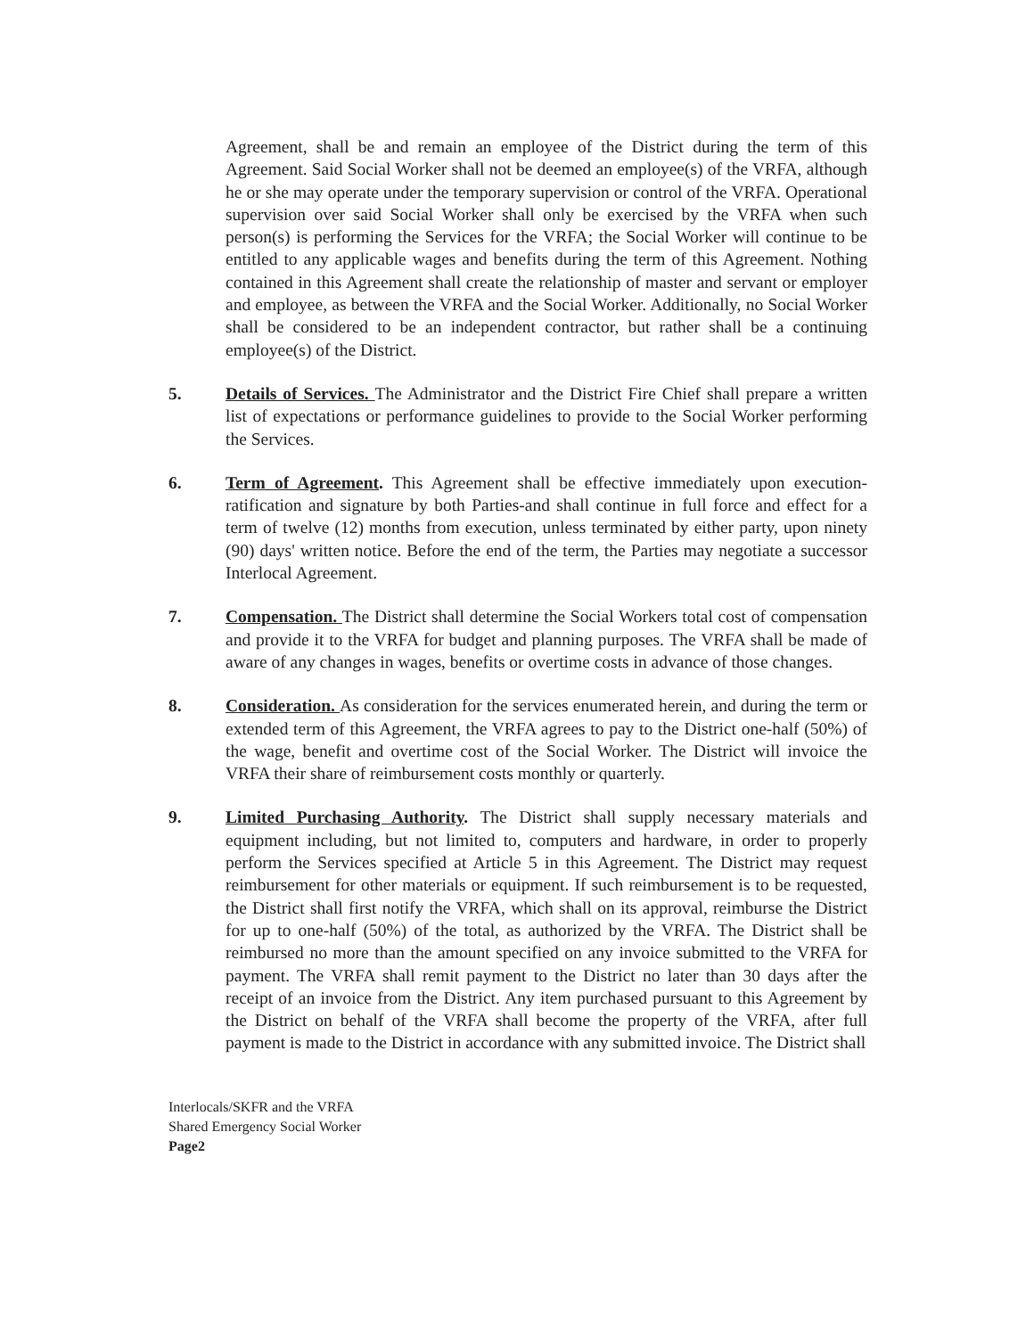Agreement, shall be and remain an employee of the District during the term of this Agreement. Said Social Worker shall not be deemed an employee(s) of the VRFA, although he or she may operate under the temporary supervision or control of the VRFA. Operational supervision over said Social Worker shall only be exercised by the VRFA when such person(s) is performing the Services for the VRFA; the Social Worker will continue to be entitled to any applicable wages and benefits during the term of this Agreement. Nothing contained in this Agreement shall create the relationship of master and servant or employer and employee, as between the VRFA and the Social Worker. Additionally, no Social Worker shall be considered to be an independent contractor, but rather shall be a continuing employee(s) of the District.
5. Details of Services. The Administrator and the District Fire Chief shall prepare a written list of expectations or performance guidelines to provide to the Social Worker performing the Services.
6. Term of Agreement. This Agreement shall be effective immediately upon execution-ratification and signature by both Parties-and shall continue in full force and effect for a term of twelve (12) months from execution, unless terminated by either party, upon ninety (90) days' written notice. Before the end of the term, the Parties may negotiate a successor Interlocal Agreement.
7. Compensation. The District shall determine the Social Workers total cost of compensation and provide it to the VRFA for budget and planning purposes. The VRFA shall be made of aware of any changes in wages, benefits or overtime costs in advance of those changes.
8. Consideration. As consideration for the services enumerated herein, and during the term or extended term of this Agreement, the VRFA agrees to pay to the District one-half (50%) of the wage, benefit and overtime cost of the Social Worker. The District will invoice the VRFA their share of reimbursement costs monthly or quarterly.
9. Limited Purchasing Authority. The District shall supply necessary materials and equipment including, but not limited to, computers and hardware, in order to properly perform the Services specified at Article 5 in this Agreement. The District may request reimbursement for other materials or equipment. If such reimbursement is to be requested, the District shall first notify the VRFA, which shall on its approval, reimburse the District for up to one-half (50%) of the total, as authorized by the VRFA. The District shall be reimbursed no more than the amount specified on any invoice submitted to the VRFA for payment. The VRFA shall remit payment to the District no later than 30 days after the receipt of an invoice from the District. Any item purchased pursuant to this Agreement by the District on behalf of the VRFA shall become the property of the VRFA, after full payment is made to the District in accordance with any submitted invoice. The District shall
Interlocals/SKFR and the VRFA
Shared Emergency Social Worker
Page2